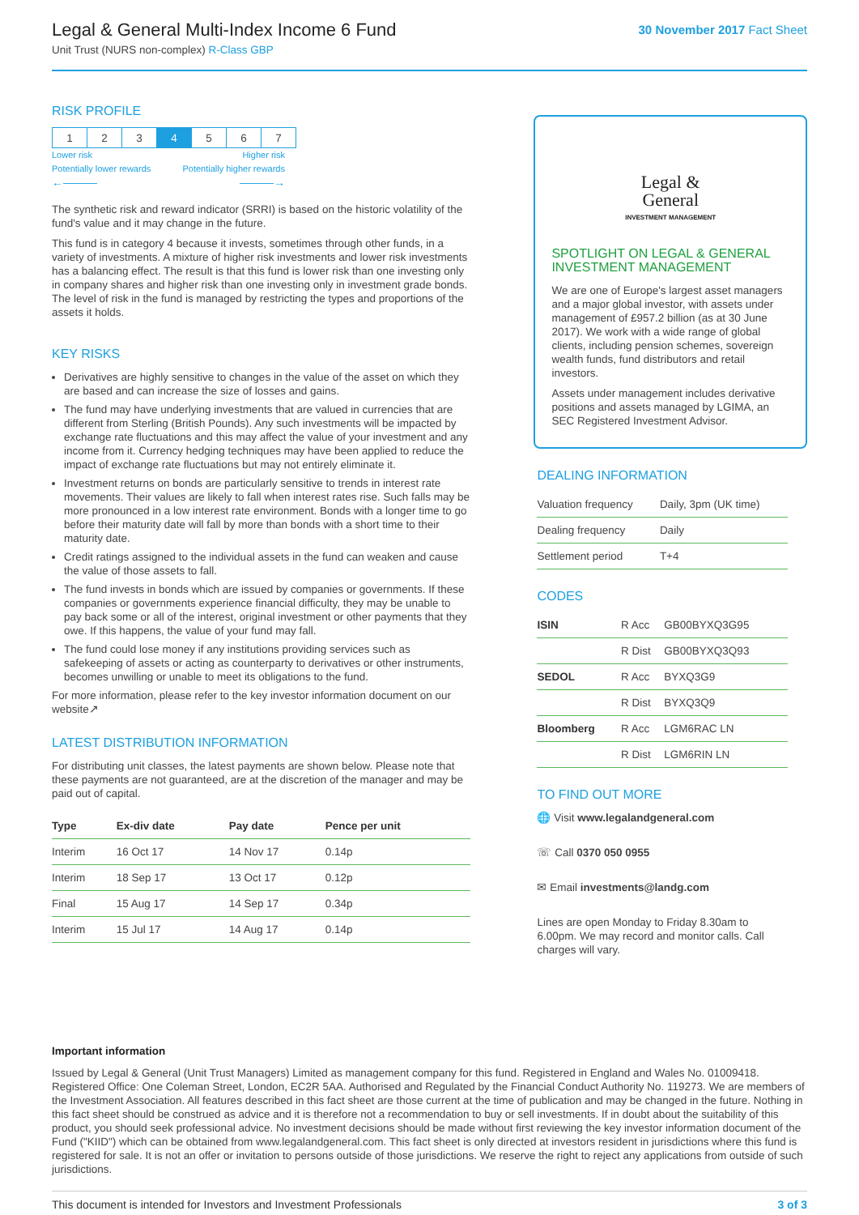Legal & General Multi-Index Income 6 Fund
Unit Trust (NURS non-complex) R-Class GBP
30 November 2017 Fact Sheet
RISK PROFILE
| 1 | 2 | 3 | 4 | 5 | 6 | 7 |
Lower risk Higher risk
Potentially lower rewards Potentially higher rewards
←——— ———→
The synthetic risk and reward indicator (SRRI) is based on the historic volatility of the fund's value and it may change in the future.
This fund is in category 4 because it invests, sometimes through other funds, in a variety of investments. A mixture of higher risk investments and lower risk investments has a balancing effect. The result is that this fund is lower risk than one investing only in company shares and higher risk than one investing only in investment grade bonds. The level of risk in the fund is managed by restricting the types and proportions of the assets it holds.
KEY RISKS
Derivatives are highly sensitive to changes in the value of the asset on which they are based and can increase the size of losses and gains.
The fund may have underlying investments that are valued in currencies that are different from Sterling (British Pounds). Any such investments will be impacted by exchange rate fluctuations and this may affect the value of your investment and any income from it. Currency hedging techniques may have been applied to reduce the impact of exchange rate fluctuations but may not entirely eliminate it.
Investment returns on bonds are particularly sensitive to trends in interest rate movements. Their values are likely to fall when interest rates rise. Such falls may be more pronounced in a low interest rate environment. Bonds with a longer time to go before their maturity date will fall by more than bonds with a short time to their maturity date.
Credit ratings assigned to the individual assets in the fund can weaken and cause the value of those assets to fall.
The fund invests in bonds which are issued by companies or governments. If these companies or governments experience financial difficulty, they may be unable to pay back some or all of the interest, original investment or other payments that they owe. If this happens, the value of your fund may fall.
The fund could lose money if any institutions providing services such as safekeeping of assets or acting as counterparty to derivatives or other instruments, becomes unwilling or unable to meet its obligations to the fund.
For more information, please refer to the key investor information document on our website↗
LATEST DISTRIBUTION INFORMATION
For distributing unit classes, the latest payments are shown below. Please note that these payments are not guaranteed, are at the discretion of the manager and may be paid out of capital.
| Type | Ex-div date | Pay date | Pence per unit |
| --- | --- | --- | --- |
| Interim | 16 Oct 17 | 14 Nov 17 | 0.14p |
| Interim | 18 Sep 17 | 13 Oct 17 | 0.12p |
| Final | 15 Aug 17 | 14 Sep 17 | 0.34p |
| Interim | 15 Jul 17 | 14 Aug 17 | 0.14p |
Legal &
General
INVESTMENT MANAGEMENT
SPOTLIGHT ON LEGAL & GENERAL INVESTMENT MANAGEMENT
We are one of Europe's largest asset managers and a major global investor, with assets under management of £957.2 billion (as at 30 June 2017). We work with a wide range of global clients, including pension schemes, sovereign wealth funds, fund distributors and retail investors.
Assets under management includes derivative positions and assets managed by LGIMA, an SEC Registered Investment Advisor.
DEALING INFORMATION
| Valuation frequency | Daily, 3pm (UK time) |
| Dealing frequency | Daily |
| Settlement period | T+4 |
CODES
| ISIN | R Acc | GB00BYXQ3G95 |
| | R Dist | GB00BYXQ3Q93 |
| SEDOL | R Acc | BYXQ3G9 |
| | R Dist | BYXQ3Q9 |
| Bloomberg | R Acc | LGM6RAC LN |
| | R Dist | LGM6RIN LN |
TO FIND OUT MORE
🌐 Visit www.legalandgeneral.com
☏ Call 0370 050 0955
✉ Email investments@landg.com
Lines are open Monday to Friday 8.30am to 6.00pm. We may record and monitor calls. Call charges will vary.
Important information
Issued by Legal & General (Unit Trust Managers) Limited as management company for this fund. Registered in England and Wales No. 01009418. Registered Office: One Coleman Street, London, EC2R 5AA. Authorised and Regulated by the Financial Conduct Authority No. 119273. We are members of the Investment Association. All features described in this fact sheet are those current at the time of publication and may be changed in the future. Nothing in this fact sheet should be construed as advice and it is therefore not a recommendation to buy or sell investments. If in doubt about the suitability of this product, you should seek professional advice. No investment decisions should be made without first reviewing the key investor information document of the Fund ("KIID") which can be obtained from www.legalandgeneral.com. This fact sheet is only directed at investors resident in jurisdictions where this fund is registered for sale. It is not an offer or invitation to persons outside of those jurisdictions. We reserve the right to reject any applications from outside of such jurisdictions.
This document is intended for Investors and Investment Professionals 3 of 3